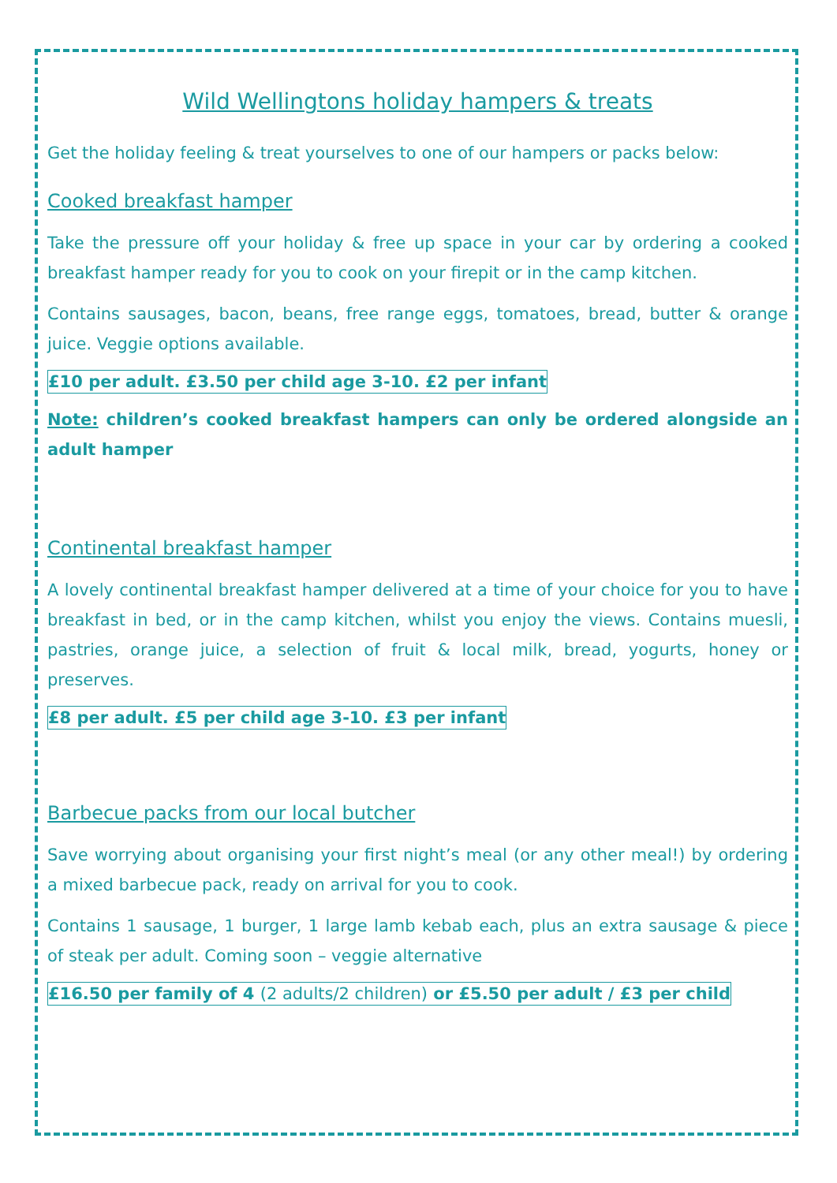Wild Wellingtons holiday hampers & treats
Get the holiday feeling & treat yourselves to one of our hampers or packs below:
Cooked breakfast hamper
Take the pressure off your holiday & free up space in your car by ordering a cooked breakfast hamper ready for you to cook on your firepit or in the camp kitchen.
Contains sausages, bacon, beans, free range eggs, tomatoes, bread, butter & orange juice. Veggie options available.
£10 per adult. £3.50 per child age 3-10. £2 per infant
Note: children’s cooked breakfast hampers can only be ordered alongside an adult hamper
Continental breakfast hamper
A lovely continental breakfast hamper delivered at a time of your choice for you to have breakfast in bed, or in the camp kitchen, whilst you enjoy the views. Contains muesli, pastries, orange juice, a selection of fruit & local milk, bread, yogurts, honey or preserves.
£8 per adult. £5 per child age 3-10. £3 per infant
Barbecue packs from our local butcher
Save worrying about organising your first night’s meal (or any other meal!) by ordering a mixed barbecue pack, ready on arrival for you to cook.
Contains 1 sausage, 1 burger, 1 large lamb kebab each, plus an extra sausage & piece of steak per adult. Coming soon – veggie alternative
£16.50 per family of 4 (2 adults/2 children) or £5.50 per adult / £3 per child